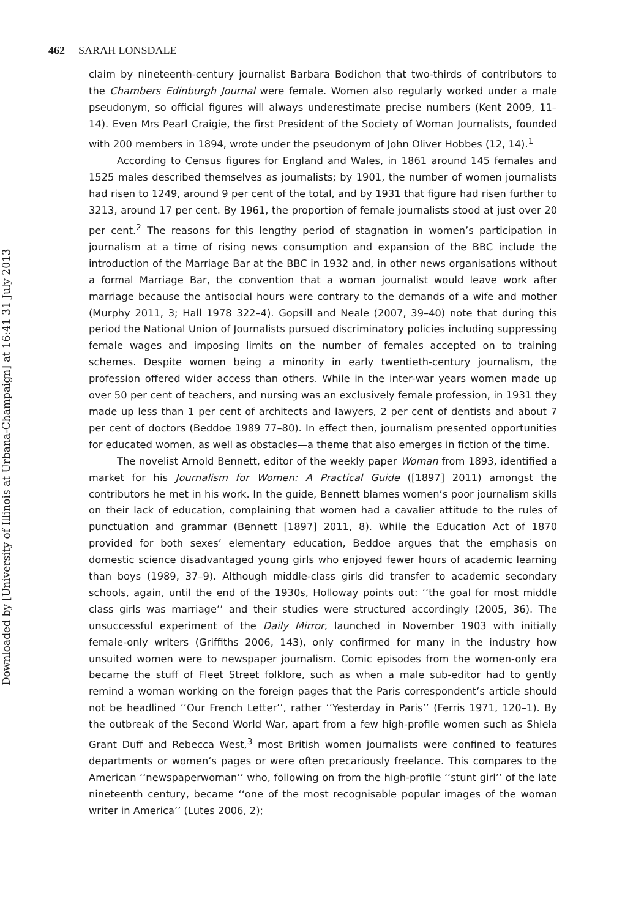Downloaded by [University of Illinois at Urbana-Champaign] at 16:41 31 July 2013
462 SARAH LONSDALE
claim by nineteenth-century journalist Barbara Bodichon that two-thirds of contributors to the Chambers Edinburgh Journal were female. Women also regularly worked under a male pseudonym, so official figures will always underestimate precise numbers (Kent 2009, 11–14). Even Mrs Pearl Craigie, the first President of the Society of Woman Journalists, founded with 200 members in 1894, wrote under the pseudonym of John Oliver Hobbes (12, 14).<sup>1</sup>
According to Census figures for England and Wales, in 1861 around 145 females and 1525 males described themselves as journalists; by 1901, the number of women journalists had risen to 1249, around 9 per cent of the total, and by 1931 that figure had risen further to 3213, around 17 per cent. By 1961, the proportion of female journalists stood at just over 20 per cent.<sup>2</sup> The reasons for this lengthy period of stagnation in women’s participation in journalism at a time of rising news consumption and expansion of the BBC include the introduction of the Marriage Bar at the BBC in 1932 and, in other news organisations without a formal Marriage Bar, the convention that a woman journalist would leave work after marriage because the antisocial hours were contrary to the demands of a wife and mother (Murphy 2011, 3; Hall 1978 322–4). Gopsill and Neale (2007, 39–40) note that during this period the National Union of Journalists pursued discriminatory policies including suppressing female wages and imposing limits on the number of females accepted on to training schemes. Despite women being a minority in early twentieth-century journalism, the profession offered wider access than others. While in the inter-war years women made up over 50 per cent of teachers, and nursing was an exclusively female profession, in 1931 they made up less than 1 per cent of architects and lawyers, 2 per cent of dentists and about 7 per cent of doctors (Beddoe 1989 77–80). In effect then, journalism presented opportunities for educated women, as well as obstacles—a theme that also emerges in fiction of the time.
The novelist Arnold Bennett, editor of the weekly paper Woman from 1893, identified a market for his Journalism for Women: A Practical Guide ([1897] 2011) amongst the contributors he met in his work. In the guide, Bennett blames women’s poor journalism skills on their lack of education, complaining that women had a cavalier attitude to the rules of punctuation and grammar (Bennett [1897] 2011, 8). While the Education Act of 1870 provided for both sexes’ elementary education, Beddoe argues that the emphasis on domestic science disadvantaged young girls who enjoyed fewer hours of academic learning than boys (1989, 37–9). Although middle-class girls did transfer to academic secondary schools, again, until the end of the 1930s, Holloway points out: ‘‘the goal for most middle class girls was marriage’’ and their studies were structured accordingly (2005, 36). The unsuccessful experiment of the Daily Mirror, launched in November 1903 with initially female-only writers (Griffiths 2006, 143), only confirmed for many in the industry how unsuited women were to newspaper journalism. Comic episodes from the women-only era became the stuff of Fleet Street folklore, such as when a male sub-editor had to gently remind a woman working on the foreign pages that the Paris correspondent’s article should not be headlined ‘‘Our French Letter’’, rather ‘‘Yesterday in Paris’’ (Ferris 1971, 120–1). By the outbreak of the Second World War, apart from a few high-profile women such as Shiela Grant Duff and Rebecca West,<sup>3</sup> most British women journalists were confined to features departments or women’s pages or were often precariously freelance. This compares to the American ‘‘newspaperwoman’’ who, following on from the high-profile ‘‘stunt girl’’ of the late nineteenth century, became ‘‘one of the most recognisable popular images of the woman writer in America’’ (Lutes 2006, 2);